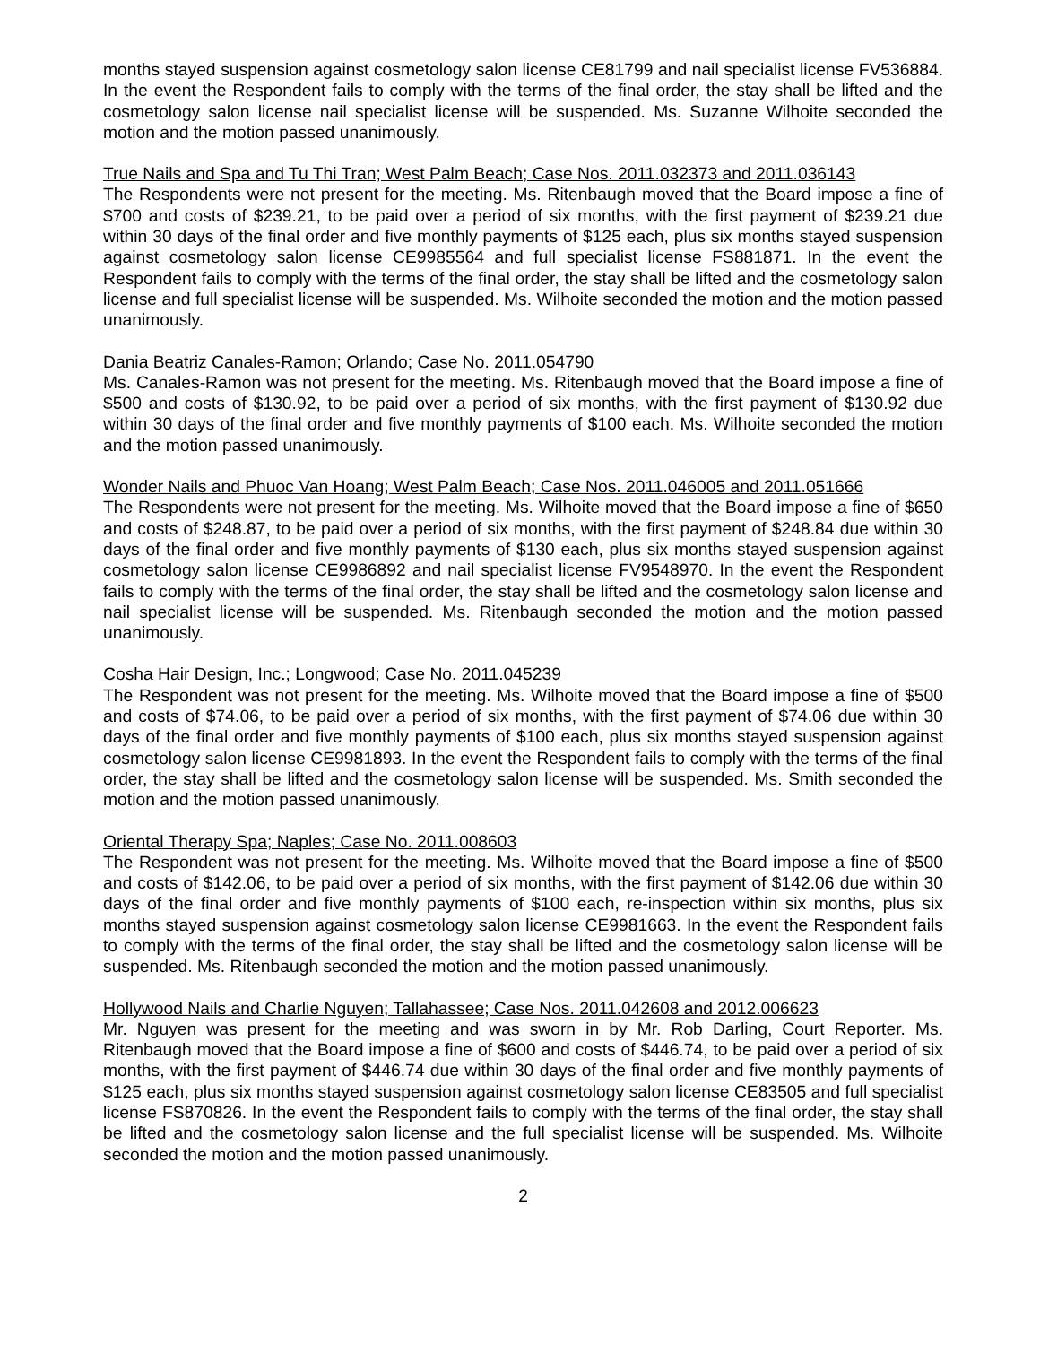months stayed suspension against cosmetology salon license CE81799 and nail specialist license FV536884. In the event the Respondent fails to comply with the terms of the final order, the stay shall be lifted and the cosmetology salon license nail specialist license will be suspended. Ms. Suzanne Wilhoite seconded the motion and the motion passed unanimously.
True Nails and Spa and Tu Thi Tran; West Palm Beach; Case Nos. 2011.032373 and 2011.036143
The Respondents were not present for the meeting. Ms. Ritenbaugh moved that the Board impose a fine of $700 and costs of $239.21, to be paid over a period of six months, with the first payment of $239.21 due within 30 days of the final order and five monthly payments of $125 each, plus six months stayed suspension against cosmetology salon license CE9985564 and full specialist license FS881871. In the event the Respondent fails to comply with the terms of the final order, the stay shall be lifted and the cosmetology salon license and full specialist license will be suspended. Ms. Wilhoite seconded the motion and the motion passed unanimously.
Dania Beatriz Canales-Ramon; Orlando; Case No. 2011.054790
Ms. Canales-Ramon was not present for the meeting. Ms. Ritenbaugh moved that the Board impose a fine of $500 and costs of $130.92, to be paid over a period of six months, with the first payment of $130.92 due within 30 days of the final order and five monthly payments of $100 each. Ms. Wilhoite seconded the motion and the motion passed unanimously.
Wonder Nails and Phuoc Van Hoang; West Palm Beach; Case Nos. 2011.046005 and 2011.051666
The Respondents were not present for the meeting. Ms. Wilhoite moved that the Board impose a fine of $650 and costs of $248.87, to be paid over a period of six months, with the first payment of $248.84 due within 30 days of the final order and five monthly payments of $130 each, plus six months stayed suspension against cosmetology salon license CE9986892 and nail specialist license FV9548970. In the event the Respondent fails to comply with the terms of the final order, the stay shall be lifted and the cosmetology salon license and nail specialist license will be suspended. Ms. Ritenbaugh seconded the motion and the motion passed unanimously.
Cosha Hair Design, Inc.; Longwood; Case No. 2011.045239
The Respondent was not present for the meeting. Ms. Wilhoite moved that the Board impose a fine of $500 and costs of $74.06, to be paid over a period of six months, with the first payment of $74.06 due within 30 days of the final order and five monthly payments of $100 each, plus six months stayed suspension against cosmetology salon license CE9981893. In the event the Respondent fails to comply with the terms of the final order, the stay shall be lifted and the cosmetology salon license will be suspended. Ms. Smith seconded the motion and the motion passed unanimously.
Oriental Therapy Spa; Naples; Case No. 2011.008603
The Respondent was not present for the meeting. Ms. Wilhoite moved that the Board impose a fine of $500 and costs of $142.06, to be paid over a period of six months, with the first payment of $142.06 due within 30 days of the final order and five monthly payments of $100 each, re-inspection within six months, plus six months stayed suspension against cosmetology salon license CE9981663. In the event the Respondent fails to comply with the terms of the final order, the stay shall be lifted and the cosmetology salon license will be suspended. Ms. Ritenbaugh seconded the motion and the motion passed unanimously.
Hollywood Nails and Charlie Nguyen; Tallahassee; Case Nos. 2011.042608 and 2012.006623
Mr. Nguyen was present for the meeting and was sworn in by Mr. Rob Darling, Court Reporter. Ms. Ritenbaugh moved that the Board impose a fine of $600 and costs of $446.74, to be paid over a period of six months, with the first payment of $446.74 due within 30 days of the final order and five monthly payments of $125 each, plus six months stayed suspension against cosmetology salon license CE83505 and full specialist license FS870826. In the event the Respondent fails to comply with the terms of the final order, the stay shall be lifted and the cosmetology salon license and the full specialist license will be suspended. Ms. Wilhoite seconded the motion and the motion passed unanimously.
2